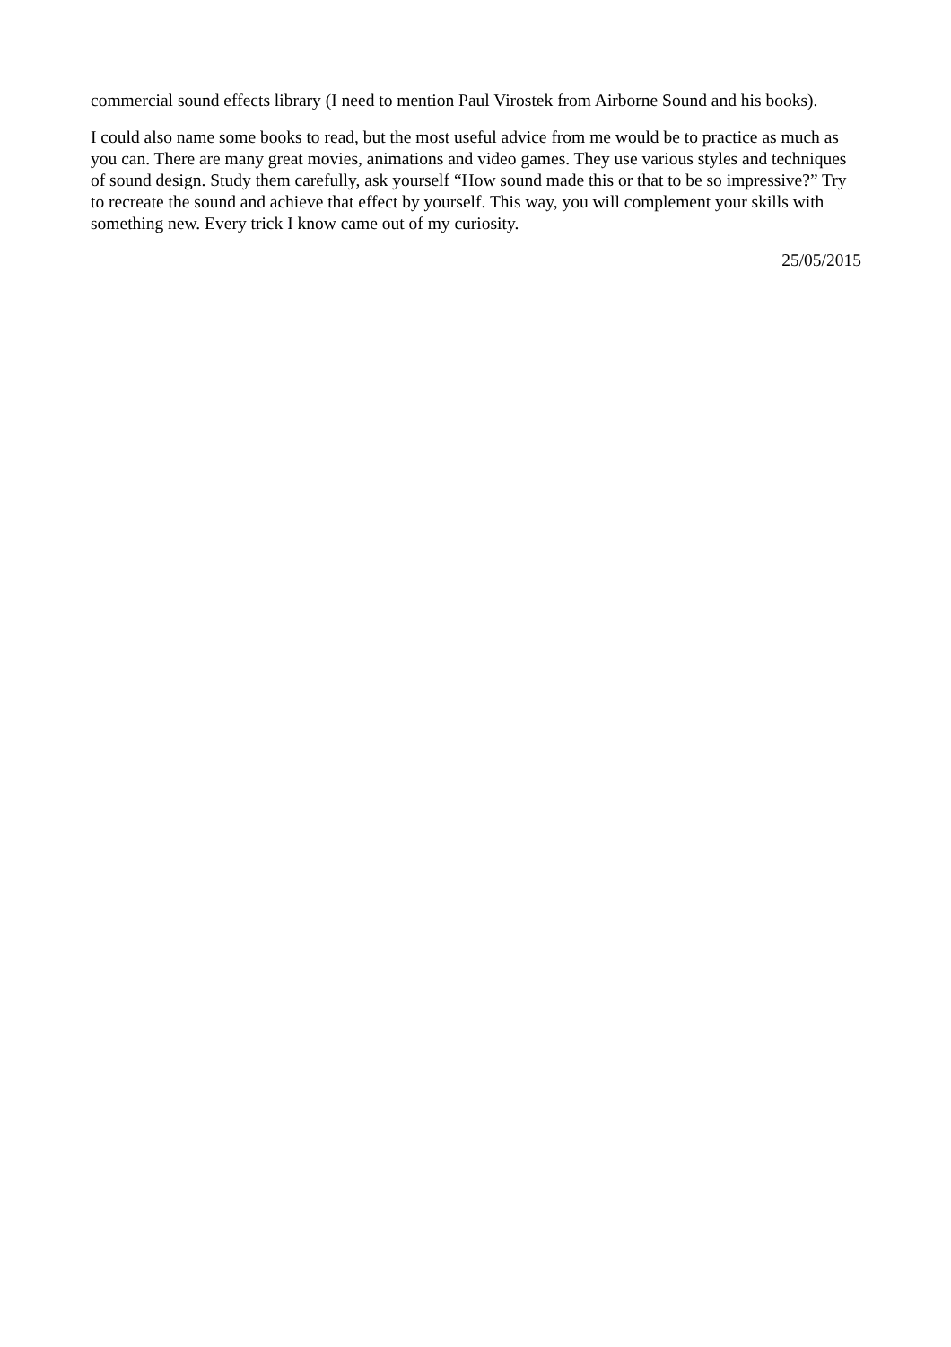commercial sound effects library (I need to mention Paul Virostek from Airborne Sound and his books).
I could also name some books to read, but the most useful advice from me would be to practice as much as you can. There are many great movies, animations and video games. They use various styles and techniques of sound design. Study them carefully, ask yourself “How sound made this or that to be so impressive?” Try to recreate the sound and achieve that effect by yourself. This way, you will complement your skills with something new. Every trick I know came out of my curiosity.
25/05/2015